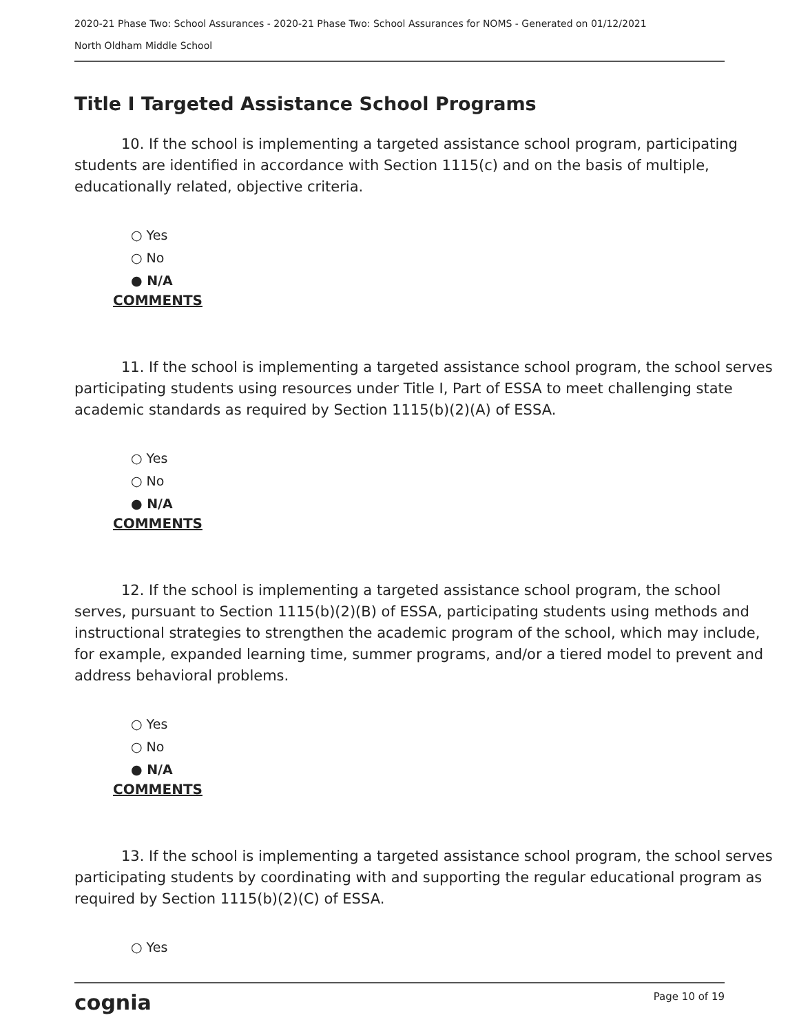2020-21 Phase Two: School Assurances - 2020-21 Phase Two: School Assurances for NOMS - Generated on 01/12/2021
North Oldham Middle School
Title I Targeted Assistance School Programs
10. If the school is implementing a targeted assistance school program, participating students are identified in accordance with Section 1115(c) and on the basis of multiple, educationally related, objective criteria.
○ Yes
○ No
● N/A
COMMENTS
11. If the school is implementing a targeted assistance school program, the school serves participating students using resources under Title I, Part of ESSA to meet challenging state academic standards as required by Section 1115(b)(2)(A) of ESSA.
○ Yes
○ No
● N/A
COMMENTS
12. If the school is implementing a targeted assistance school program, the school serves, pursuant to Section 1115(b)(2)(B) of ESSA, participating students using methods and instructional strategies to strengthen the academic program of the school, which may include, for example, expanded learning time, summer programs, and/or a tiered model to prevent and address behavioral problems.
○ Yes
○ No
● N/A
COMMENTS
13. If the school is implementing a targeted assistance school program, the school serves participating students by coordinating with and supporting the regular educational program as required by Section 1115(b)(2)(C) of ESSA.
○ Yes
cognia Page 10 of 19